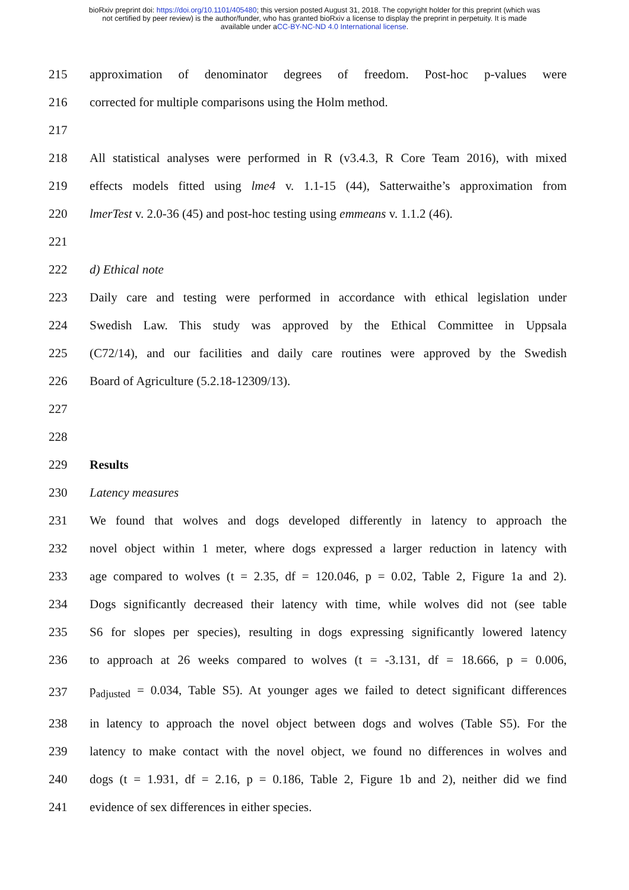bioRxiv preprint doi: https://doi.org/10.1101/405480; this version posted August 31, 2018. The copyright holder for this preprint (which was
not certified by peer review) is the author/funder, who has granted bioRxiv a license to display the preprint in perpetuity. It is made
available under aCC-BY-NC-ND 4.0 International license.
215 approximation of denominator degrees of freedom. Post-hoc p-values were
216 corrected for multiple comparisons using the Holm method.
217
218 All statistical analyses were performed in R (v3.4.3, R Core Team 2016), with mixed
219 effects models fitted using lme4 v. 1.1-15 (44), Satterwaithe’s approximation from
220 lmerTest v. 2.0-36 (45) and post-hoc testing using emmeans v. 1.1.2 (46).
221
222 d) Ethical note
223 Daily care and testing were performed in accordance with ethical legislation under
224 Swedish Law. This study was approved by the Ethical Committee in Uppsala
225 (C72/14), and our facilities and daily care routines were approved by the Swedish
226 Board of Agriculture (5.2.18-12309/13).
227
228
229 Results
230 Latency measures
231 We found that wolves and dogs developed differently in latency to approach the
232 novel object within 1 meter, where dogs expressed a larger reduction in latency with
233 age compared to wolves (t = 2.35, df = 120.046, p = 0.02, Table 2, Figure 1a and 2).
234 Dogs significantly decreased their latency with time, while wolves did not (see table
235 S6 for slopes per species), resulting in dogs expressing significantly lowered latency
236 to approach at 26 weeks compared to wolves (t = -3.131, df = 18.666, p = 0.006,
237 p<sub>adjusted</sub> = 0.034, Table S5). At younger ages we failed to detect significant differences
238 in latency to approach the novel object between dogs and wolves (Table S5). For the
239 latency to make contact with the novel object, we found no differences in wolves and
240 dogs (t = 1.931, df = 2.16, p = 0.186, Table 2, Figure 1b and 2), neither did we find
241 evidence of sex differences in either species.